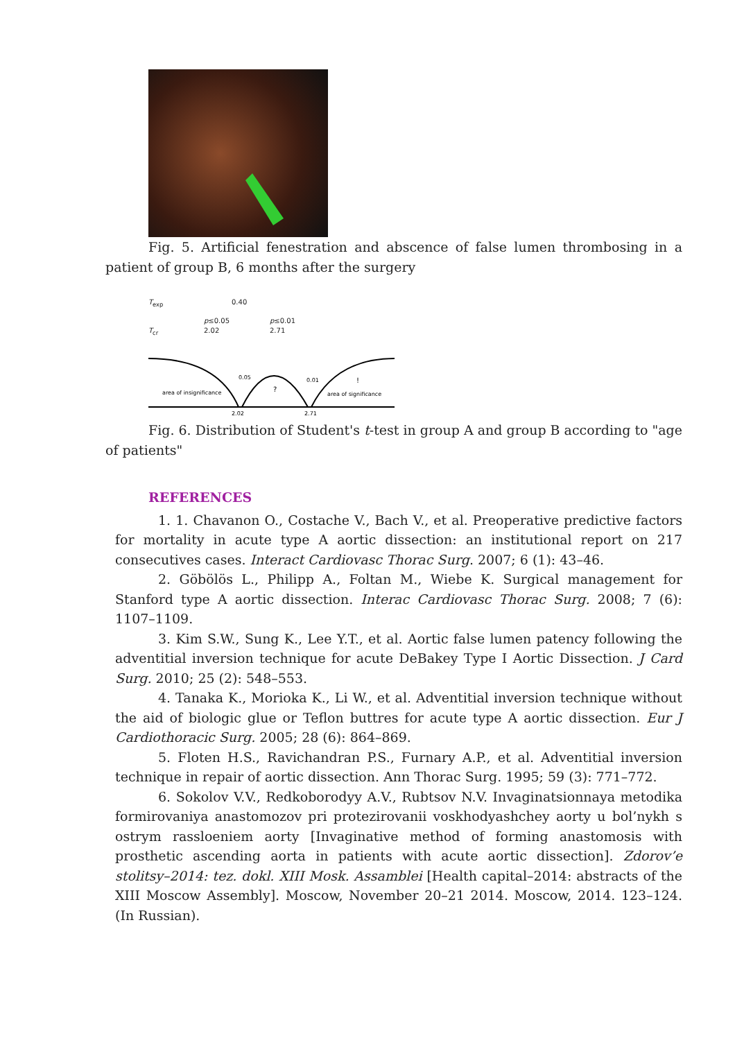Fig. 5. Artificial fenestration and abscence of false lumen thrombosing in a patient of group B, 6 months after the surgery
T<sub>exp</sub> 0.40
p≤0.05 p≤0.01
T<sub>cr</sub> 2.02 2.71
area of insignificance
?
!
area of significance
0.05
0.01
2.02
2.71
Fig. 6. Distribution of Student's t-test in group A and group B according to "age of patients"
REFERENCES
1. 1. Chavanon O., Costache V., Bach V., et al. Preoperative predictive factors for mortality in acute type A aortic dissection: an institutional report on 217 consecutives cases. Interact Cardiovasc Thorac Surg. 2007; 6 (1): 43–46.
2. Göbölös L., Philipp A., Foltan M., Wiebe K. Surgical management for Stanford type A aortic dissection. Interac Cardiovasc Thorac Surg. 2008; 7 (6): 1107–1109.
3. Kim S.W., Sung K., Lee Y.T., et al. Aortic false lumen patency following the adventitial inversion technique for acute DeBakey Type I Aortic Dissection. J Card Surg. 2010; 25 (2): 548–553.
4. Tanaka K., Morioka K., Li W., et al. Adventitial inversion technique without the aid of biologic glue or Teflon buttres for acute type A aortic dissection. Eur J Cardiothoracic Surg. 2005; 28 (6): 864–869.
5. Floten H.S., Ravichandran P.S., Furnary A.P., et al. Adventitial inversion technique in repair of aortic dissection. Ann Thorac Surg. 1995; 59 (3): 771–772.
6. Sokolov V.V., Redkoborodyy A.V., Rubtsov N.V. Invaginatsionnaya metodika formirovaniya anastomozov pri protezirovanii voskhodyashchey aorty u bol’nykh s ostrym rassloeniem aorty [Invaginative method of forming anastomosis with prosthetic ascending aorta in patients with acute aortic dissection]. Zdorov’e stolitsy–2014: tez. dokl. XIII Mosk. Assamblei [Health capital–2014: abstracts of the XIII Moscow Assembly]. Moscow, November 20–21 2014. Moscow, 2014. 123–124. (In Russian).